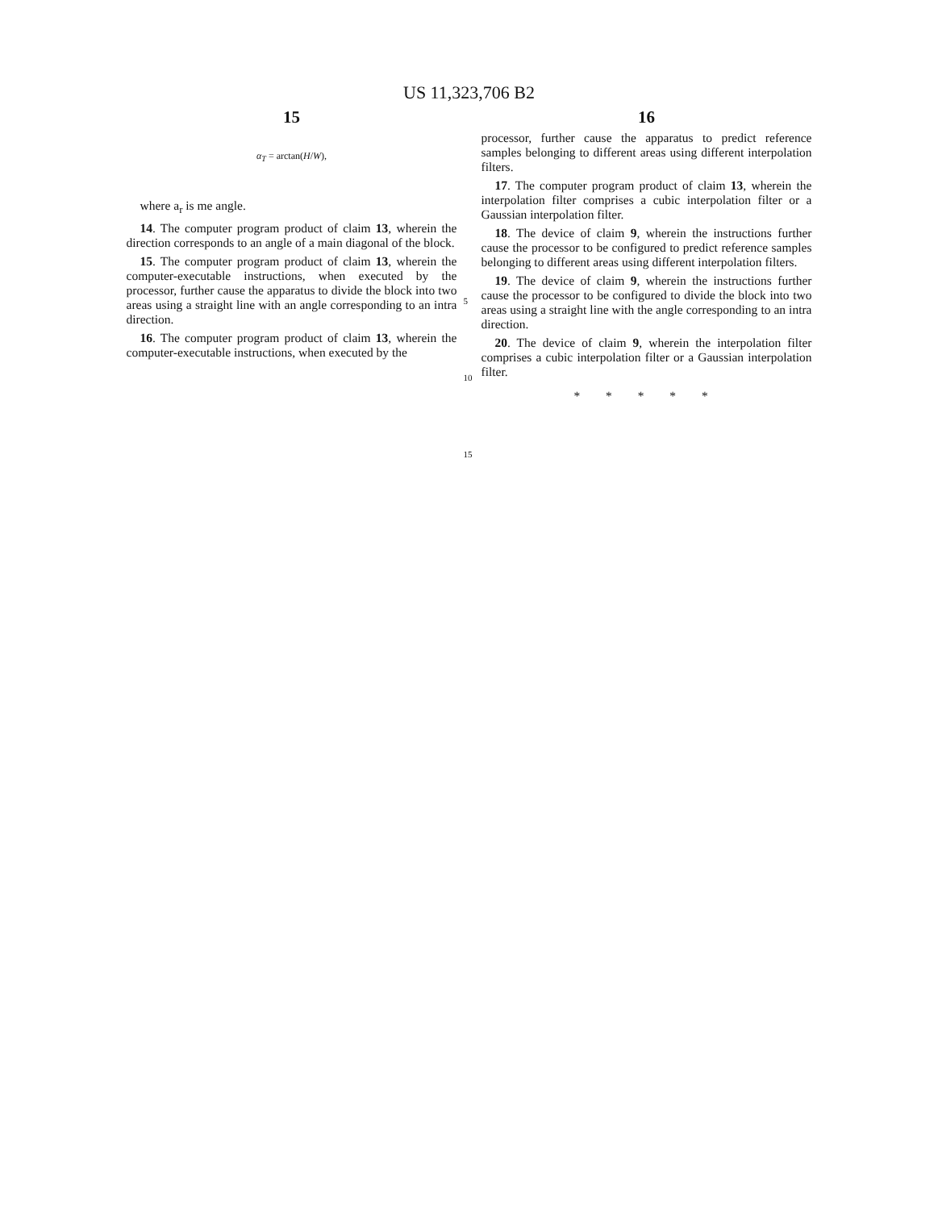US 11,323,706 B2
15
α<sub>T</sub> = arctan(H/W),
where a<sub>r</sub> is me angle.
14. The computer program product of claim 13, wherein the direction corresponds to an angle of a main diagonal of the block.
15. The computer program product of claim 13, wherein the computer-executable instructions, when executed by the processor, further cause the apparatus to divide the block into two areas using a straight line with an angle corresponding to an intra direction.
16. The computer program product of claim 13, wherein the computer-executable instructions, when executed by the
5
10
15
16
processor, further cause the apparatus to predict reference samples belonging to different areas using different interpolation filters.
17. The computer program product of claim 13, wherein the interpolation filter comprises a cubic interpolation filter or a Gaussian interpolation filter.
18. The device of claim 9, wherein the instructions further cause the processor to be configured to predict reference samples belonging to different areas using different interpolation filters.
19. The device of claim 9, wherein the instructions further cause the processor to be configured to divide the block into two areas using a straight line with the angle corresponding to an intra direction.
20. The device of claim 9, wherein the interpolation filter comprises a cubic interpolation filter or a Gaussian interpolation filter.
* * * * *